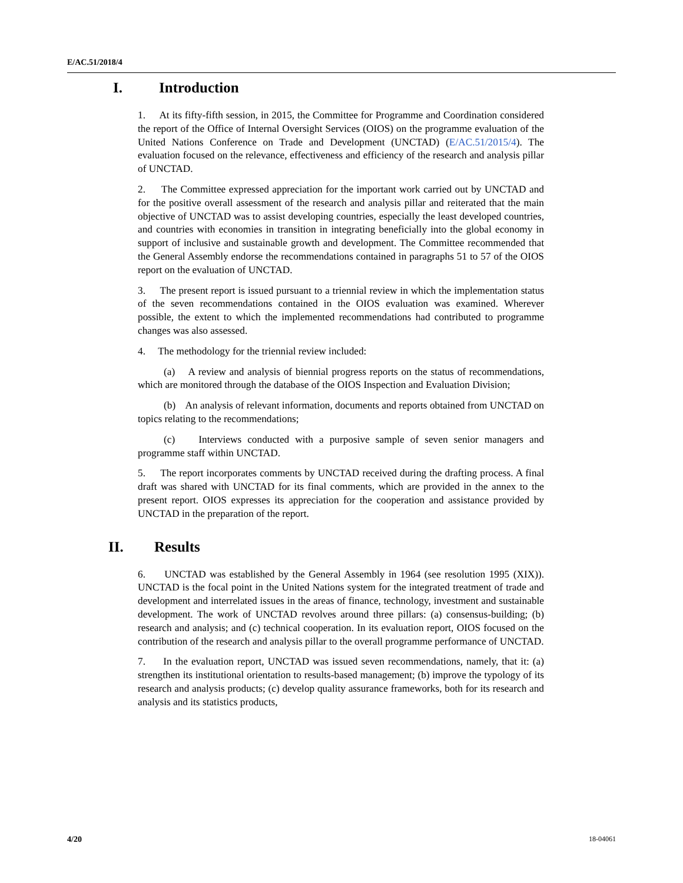E/AC.51/2018/4
I. Introduction
1. At its fifty-fifth session, in 2015, the Committee for Programme and Coordination considered the report of the Office of Internal Oversight Services (OIOS) on the programme evaluation of the United Nations Conference on Trade and Development (UNCTAD) (E/AC.51/2015/4). The evaluation focused on the relevance, effectiveness and efficiency of the research and analysis pillar of UNCTAD.
2. The Committee expressed appreciation for the important work carried out by UNCTAD and for the positive overall assessment of the research and analysis pillar and reiterated that the main objective of UNCTAD was to assist developing countries, especially the least developed countries, and countries with economies in transition in integrating beneficially into the global economy in support of inclusive and sustainable growth and development. The Committee recommended that the General Assembly endorse the recommendations contained in paragraphs 51 to 57 of the OIOS report on the evaluation of UNCTAD.
3. The present report is issued pursuant to a triennial review in which the implementation status of the seven recommendations contained in the OIOS evaluation was examined. Wherever possible, the extent to which the implemented recommendations had contributed to programme changes was also assessed.
4. The methodology for the triennial review included:
(a) A review and analysis of biennial progress reports on the status of recommendations, which are monitored through the database of the OIOS Inspection and Evaluation Division;
(b) An analysis of relevant information, documents and reports obtained from UNCTAD on topics relating to the recommendations;
(c) Interviews conducted with a purposive sample of seven senior managers and programme staff within UNCTAD.
5. The report incorporates comments by UNCTAD received during the drafting process. A final draft was shared with UNCTAD for its final comments, which are provided in the annex to the present report. OIOS expresses its appreciation for the cooperation and assistance provided by UNCTAD in the preparation of the report.
II. Results
6. UNCTAD was established by the General Assembly in 1964 (see resolution 1995 (XIX)). UNCTAD is the focal point in the United Nations system for the integrated treatment of trade and development and interrelated issues in the areas of finance, technology, investment and sustainable development. The work of UNCTAD revolves around three pillars: (a) consensus-building; (b) research and analysis; and (c) technical cooperation. In its evaluation report, OIOS focused on the contribution of the research and analysis pillar to the overall programme performance of UNCTAD.
7. In the evaluation report, UNCTAD was issued seven recommendations, namely, that it: (a) strengthen its institutional orientation to results-based management; (b) improve the typology of its research and analysis products; (c) develop quality assurance frameworks, both for its research and analysis and its statistics products,
4/20 18-04061